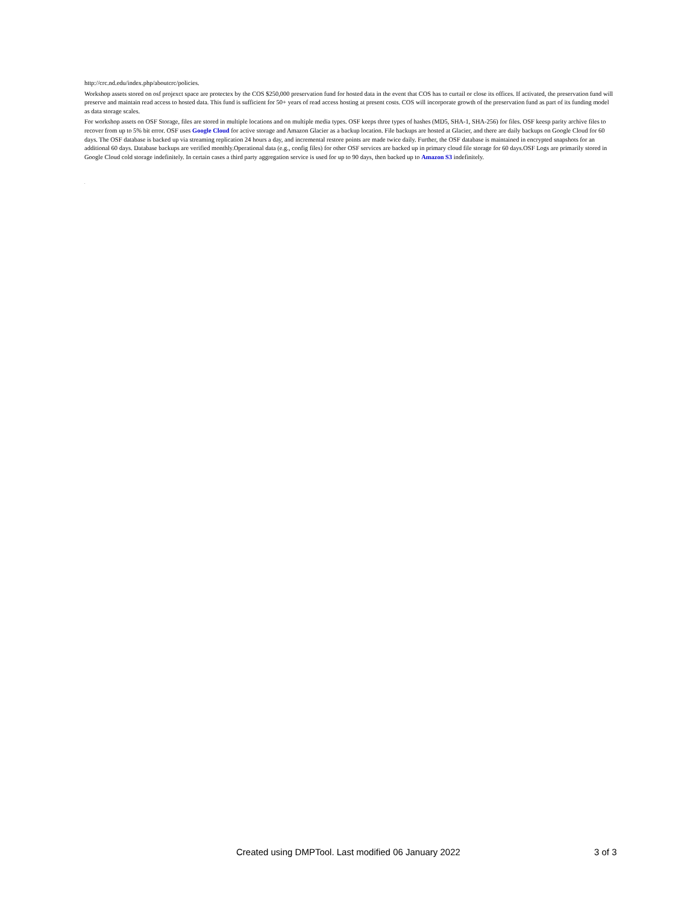http://crc.nd.edu/index.php/aboutcrc/policies.
Workshop assets stored on osf projexct space are protectex by the COS $250,000 preservation fund for hosted data in the event that COS has to curtail or close its offices. If activated, the preservation fund will preserve and maintain read access to hosted data. This fund is sufficient for 50+ years of read access hosting at present costs. COS will incorporate growth of the preservation fund as part of its funding model as data storage scales.
For workshop assets on OSF Storage, files are stored in multiple locations and on multiple media types. OSF keeps three types of hashes (MD5, SHA-1, SHA-256) for files. OSF keesp parity archive files to recover from up to 5% bit error. OSF uses Google Cloud for active storage and Amazon Glacier as a backup location. File backups are hosted at Glacier, and there are daily backups on Google Cloud for 60 days. The OSF database is backed up via streaming replication 24 hours a day, and incremental restore points are made twice daily. Further, the OSF database is maintained in encrypted snapshots for an additional 60 days. Database backups are verified monthly.Operational data (e.g., config files) for other OSF services are backed up in primary cloud file storage for 60 days.OSF Logs are primarily stored in Google Cloud cold storage indefinitely. In certain cases a third party aggregation service is used for up to 90 days, then backed up to Amazon S3 indefinitely.
.
Created using DMPTool. Last modified 06 January 2022 3 of 3